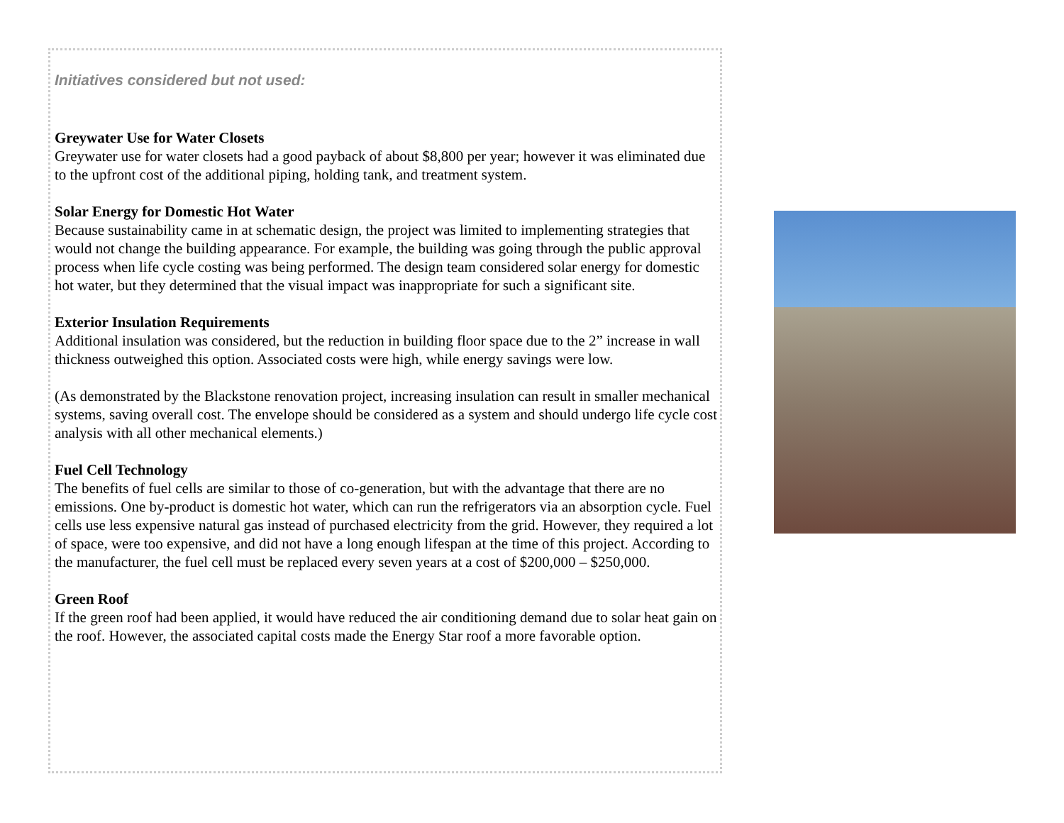Initiatives considered but not used:
Greywater Use for Water Closets
Greywater use for water closets had a good payback of about $8,800 per year; however it was eliminated due to the upfront cost of the additional piping, holding tank, and treatment system.
Solar Energy for Domestic Hot Water
Because sustainability came in at schematic design, the project was limited to implementing strategies that would not change the building appearance. For example, the building was going through the public approval process when life cycle costing was being performed. The design team considered solar energy for domestic hot water, but they determined that the visual impact was inappropriate for such a significant site.
Exterior Insulation Requirements
Additional insulation was considered, but the reduction in building floor space due to the 2” increase in wall thickness outweighed this option. Associated costs were high, while energy savings were low.
(As demonstrated by the Blackstone renovation project, increasing insulation can result in smaller mechanical systems, saving overall cost. The envelope should be considered as a system and should undergo life cycle cost analysis with all other mechanical elements.)
Fuel Cell Technology
The benefits of fuel cells are similar to those of co-generation, but with the advantage that there are no emissions. One by-product is domestic hot water, which can run the refrigerators via an absorption cycle. Fuel cells use less expensive natural gas instead of purchased electricity from the grid. However, they required a lot of space, were too expensive, and did not have a long enough lifespan at the time of this project. According to the manufacturer, the fuel cell must be replaced every seven years at a cost of $200,000 – $250,000.
Green Roof
If the green roof had been applied, it would have reduced the air conditioning demand due to solar heat gain on the roof. However, the associated capital costs made the Energy Star roof a more favorable option.